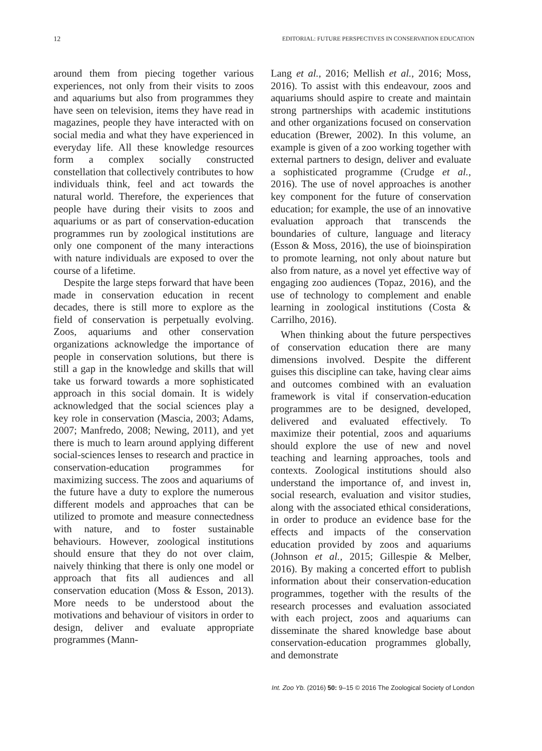12 EDITORIAL: FUTURE PERSPECTIVES IN CONSERVATION EDUCATION
around them from piecing together various experiences, not only from their visits to zoos and aquariums but also from programmes they have seen on television, items they have read in magazines, people they have interacted with on social media and what they have experienced in everyday life. All these knowledge resources form a complex socially constructed constellation that collectively contributes to how individuals think, feel and act towards the natural world. Therefore, the experiences that people have during their visits to zoos and aquariums or as part of conservation-education programmes run by zoological institutions are only one component of the many interactions with nature individuals are exposed to over the course of a lifetime.
Despite the large steps forward that have been made in conservation education in recent decades, there is still more to explore as the field of conservation is perpetually evolving. Zoos, aquariums and other conservation organizations acknowledge the importance of people in conservation solutions, but there is still a gap in the knowledge and skills that will take us forward towards a more sophisticated approach in this social domain. It is widely acknowledged that the social sciences play a key role in conservation (Mascia, 2003; Adams, 2007; Manfredo, 2008; Newing, 2011), and yet there is much to learn around applying different social-sciences lenses to research and practice in conservation-education programmes for maximizing success. The zoos and aquariums of the future have a duty to explore the numerous different models and approaches that can be utilized to promote and measure connectedness with nature, and to foster sustainable behaviours. However, zoological institutions should ensure that they do not over claim, naively thinking that there is only one model or approach that fits all audiences and all conservation education (Moss & Esson, 2013). More needs to be understood about the motivations and behaviour of visitors in order to design, deliver and evaluate appropriate programmes (Mann-
Lang et al., 2016; Mellish et al., 2016; Moss, 2016). To assist with this endeavour, zoos and aquariums should aspire to create and maintain strong partnerships with academic institutions and other organizations focused on conservation education (Brewer, 2002). In this volume, an example is given of a zoo working together with external partners to design, deliver and evaluate a sophisticated programme (Crudge et al., 2016). The use of novel approaches is another key component for the future of conservation education; for example, the use of an innovative evaluation approach that transcends the boundaries of culture, language and literacy (Esson & Moss, 2016), the use of bioinspiration to promote learning, not only about nature but also from nature, as a novel yet effective way of engaging zoo audiences (Topaz, 2016), and the use of technology to complement and enable learning in zoological institutions (Costa & Carrilho, 2016).
When thinking about the future perspectives of conservation education there are many dimensions involved. Despite the different guises this discipline can take, having clear aims and outcomes combined with an evaluation framework is vital if conservation-education programmes are to be designed, developed, delivered and evaluated effectively. To maximize their potential, zoos and aquariums should explore the use of new and novel teaching and learning approaches, tools and contexts. Zoological institutions should also understand the importance of, and invest in, social research, evaluation and visitor studies, along with the associated ethical considerations, in order to produce an evidence base for the effects and impacts of the conservation education provided by zoos and aquariums (Johnson et al., 2015; Gillespie & Melber, 2016). By making a concerted effort to publish information about their conservation-education programmes, together with the results of the research processes and evaluation associated with each project, zoos and aquariums can disseminate the shared knowledge base about conservation-education programmes globally, and demonstrate
Int. Zoo Yb. (2016) 50: 9–15 © 2016 The Zoological Society of London